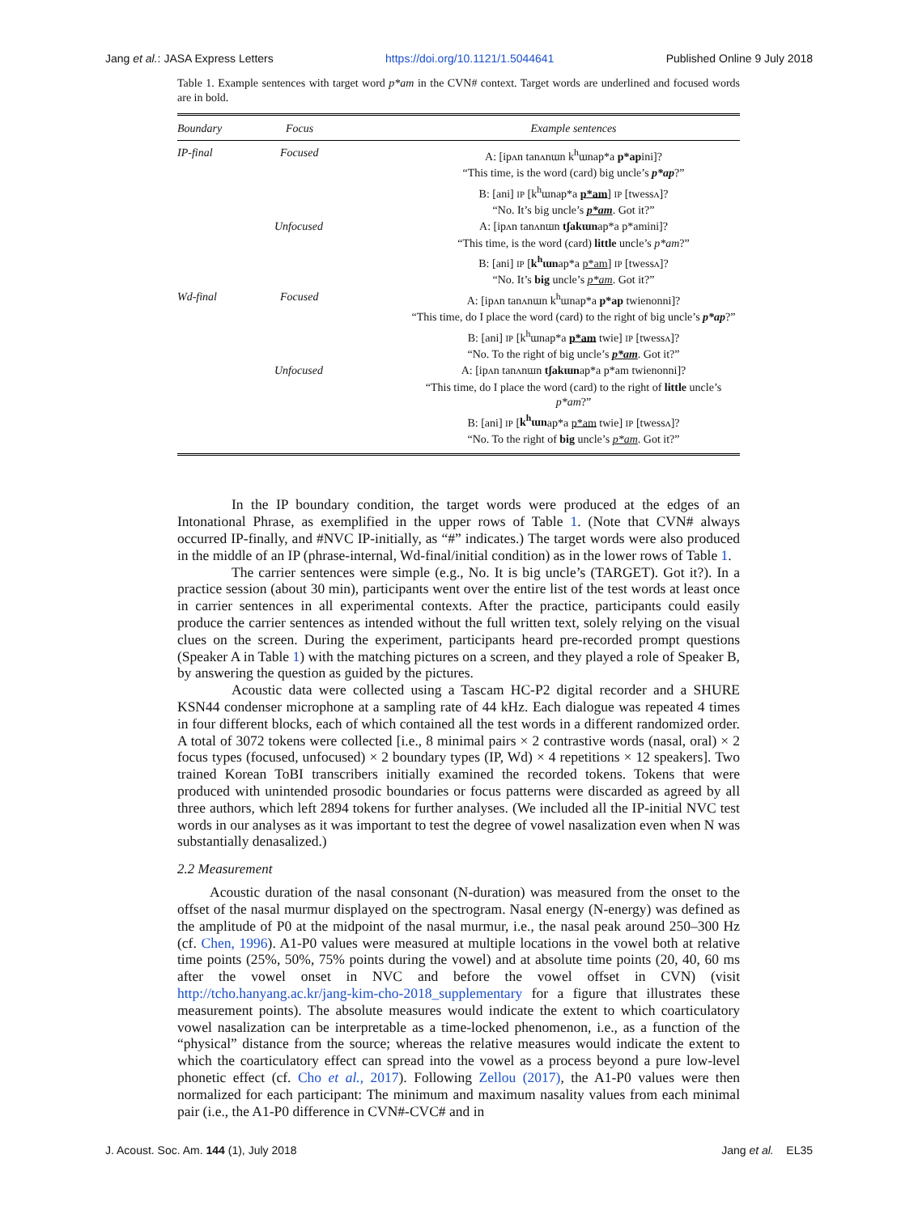Jang et al.: JASA Express Letters https://doi.org/10.1121/1.5044641 Published Online 9 July 2018
Table 1. Example sentences with target word p*am in the CVN# context. Target words are underlined and focused words are in bold.
| Boundary | Focus | Example sentences |
| --- | --- | --- |
| IP-final | Focused | A: [ipʌn tanʌnɯn k<sup>h</sup>ɯnap*a p*ap ini]? |
| | | “This time, is the word (card) big uncle’s p*ap ?” |
| | | B: [ani] IP [k<sup>h</sup>ɯnap*a p*am ] IP [twessʌ]? |
| | | “No. It’s big uncle’s p*am . Got it?” |
| | Unfocused | A: [ipʌn tanʌnɯn tʃakɯn ap*a p*amini]? |
| | | “This time, is the word (card) little uncle’s p*am ?” |
| | | B: [ani] IP [ k<sup>h</sup>ɯn ap*a p*am ] IP [twessʌ]? |
| | | “No. It’s big uncle’s p*am . Got it?” |
| Wd-final | Focused | A: [ipʌn tanʌnɯn k<sup>h</sup>ɯnap*a p*ap twienonni]? |
| | | “This time, do I place the word (card) to the right of big uncle’s p*ap ?” |
| | | B: [ani] IP [k<sup>h</sup>ɯnap*a p*am twie] IP [twessʌ]? |
| | | “No. To the right of big uncle’s p*am . Got it?” |
| | Unfocused | A: [ipʌn tanʌnɯn tʃakɯn ap*a p*am twienonni]? |
| | | “This time, do I place the word (card) to the right of little uncle’s p*am ?” |
| | | B: [ani] IP [ k<sup>h</sup>ɯn ap*a p*am twie] IP [twessʌ]? |
| | | “No. To the right of big uncle’s p*am . Got it?” |
In the IP boundary condition, the target words were produced at the edges of an Intonational Phrase, as exemplified in the upper rows of Table 1. (Note that CVN# always occurred IP-finally, and #NVC IP-initially, as “#” indicates.) The target words were also produced in the middle of an IP (phrase-internal, Wd-final/initial condition) as in the lower rows of Table 1.
The carrier sentences were simple (e.g., No. It is big uncle’s (TARGET). Got it?). In a practice session (about 30 min), participants went over the entire list of the test words at least once in carrier sentences in all experimental contexts. After the practice, participants could easily produce the carrier sentences as intended without the full written text, solely relying on the visual clues on the screen. During the experiment, participants heard pre-recorded prompt questions (Speaker A in Table 1) with the matching pictures on a screen, and they played a role of Speaker B, by answering the question as guided by the pictures.
Acoustic data were collected using a Tascam HC-P2 digital recorder and a SHURE KSN44 condenser microphone at a sampling rate of 44 kHz. Each dialogue was repeated 4 times in four different blocks, each of which contained all the test words in a different randomized order. A total of 3072 tokens were collected [i.e., 8 minimal pairs × 2 contrastive words (nasal, oral) × 2 focus types (focused, unfocused) × 2 boundary types (IP, Wd) × 4 repetitions × 12 speakers]. Two trained Korean ToBI transcribers initially examined the recorded tokens. Tokens that were produced with unintended prosodic boundaries or focus patterns were discarded as agreed by all three authors, which left 2894 tokens for further analyses. (We included all the IP-initial NVC test words in our analyses as it was important to test the degree of vowel nasalization even when N was substantially denasalized.)
2.2 Measurement
Acoustic duration of the nasal consonant (N-duration) was measured from the onset to the offset of the nasal murmur displayed on the spectrogram. Nasal energy (N-energy) was defined as the amplitude of P0 at the midpoint of the nasal murmur, i.e., the nasal peak around 250–300 Hz (cf. Chen, 1996). A1-P0 values were measured at multiple locations in the vowel both at relative time points (25%, 50%, 75% points during the vowel) and at absolute time points (20, 40, 60 ms after the vowel onset in NVC and before the vowel offset in CVN) (visit http://tcho.hanyang.ac.kr/jang-kim-cho-2018_supplementary for a figure that illustrates these measurement points). The absolute measures would indicate the extent to which coarticulatory vowel nasalization can be interpretable as a time-locked phenomenon, i.e., as a function of the “physical” distance from the source; whereas the relative measures would indicate the extent to which the coarticulatory effect can spread into the vowel as a process beyond a pure low-level phonetic effect (cf. Cho et al., 2017). Following Zellou (2017), the A1-P0 values were then normalized for each participant: The minimum and maximum nasality values from each minimal pair (i.e., the A1-P0 difference in CVN#-CVC# and in
J. Acoust. Soc. Am. 144 (1), July 2018 Jang et al. EL35